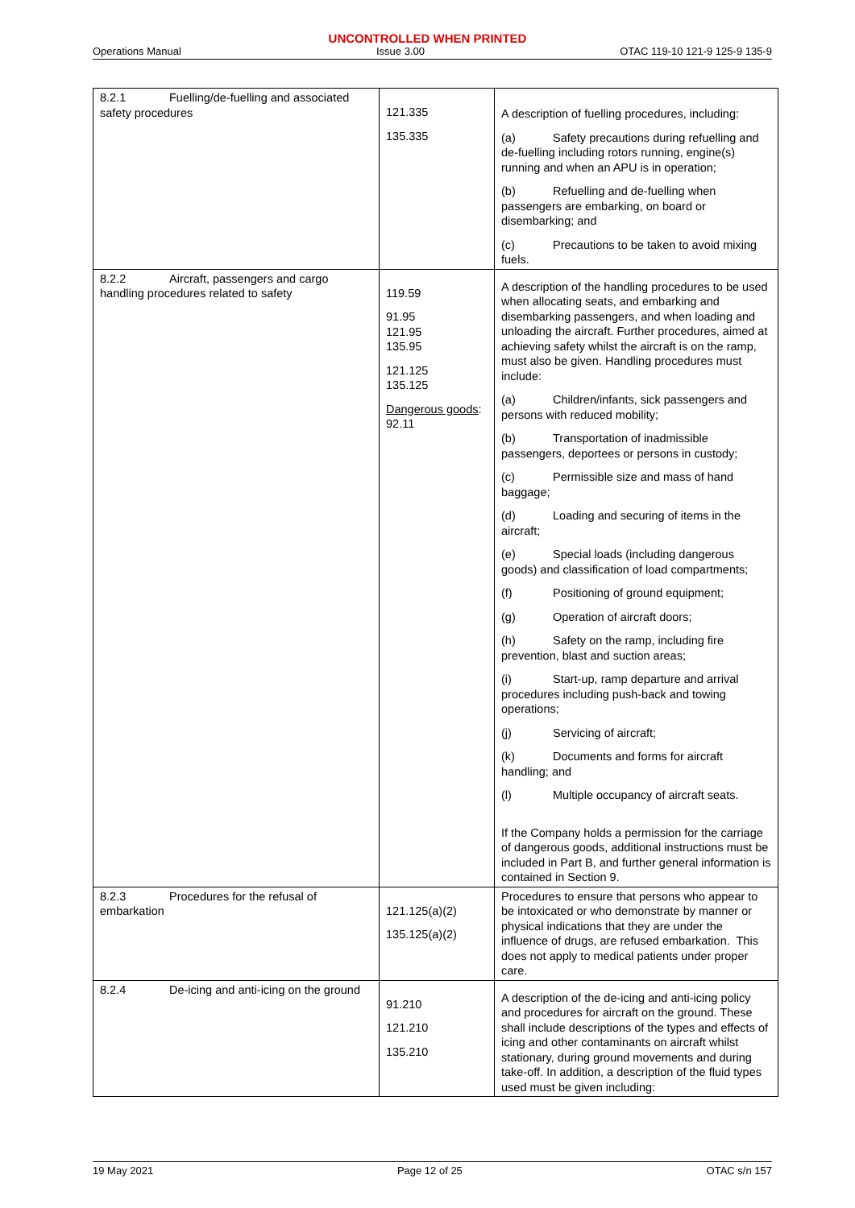UNCONTROLLED WHEN PRINTED
Operations Manual Issue 3.00 OTAC 119-10 121-9 125-9 135-9
| 8.2.1 Fuelling/de-fuelling and associated safety procedures | 121.335 135.335 | A description of fuelling procedures, including: (a) Safety precautions during refuelling and de-fuelling including rotors running, engine(s) running and when an APU is in operation; (b) Refuelling and de-fuelling when passengers are embarking, on board or disembarking; and (c) Precautions to be taken to avoid mixing fuels. |
| 8.2.2 Aircraft, passengers and cargo handling procedures related to safety | 119.59 91.95 121.95 135.95 121.125 135.125 Dangerous goods : 92.11 | A description of the handling procedures to be used when allocating seats, and embarking and disembarking passengers, and when loading and unloading the aircraft. Further procedures, aimed at achieving safety whilst the aircraft is on the ramp, must also be given. Handling procedures must include: (a) Children/infants, sick passengers and persons with reduced mobility; (b) Transportation of inadmissible passengers, deportees or persons in custody; (c) Permissible size and mass of hand baggage; (d) Loading and securing of items in the aircraft; (e) Special loads (including dangerous goods) and classification of load compartments; (f) Positioning of ground equipment; (g) Operation of aircraft doors; (h) Safety on the ramp, including fire prevention, blast and suction areas; (i) Start-up, ramp departure and arrival procedures including push-back and towing operations; (j) Servicing of aircraft; (k) Documents and forms for aircraft handling; and (l) Multiple occupancy of aircraft seats. If the Company holds a permission for the carriage of dangerous goods, additional instructions must be included in Part B, and further general information is contained in Section 9. |
| 8.2.3 Procedures for the refusal of embarkation | 121.125(a)(2) 135.125(a)(2) | Procedures to ensure that persons who appear to be intoxicated or who demonstrate by manner or physical indications that they are under the influence of drugs, are refused embarkation. This does not apply to medical patients under proper care. |
| 8.2.4 De-icing and anti-icing on the ground | 91.210 121.210 135.210 | A description of the de-icing and anti-icing policy and procedures for aircraft on the ground. These shall include descriptions of the types and effects of icing and other contaminants on aircraft whilst stationary, during ground movements and during take-off. In addition, a description of the fluid types used must be given including: |
19 May 2021 Page 12 of 25 OTAC s/n 157